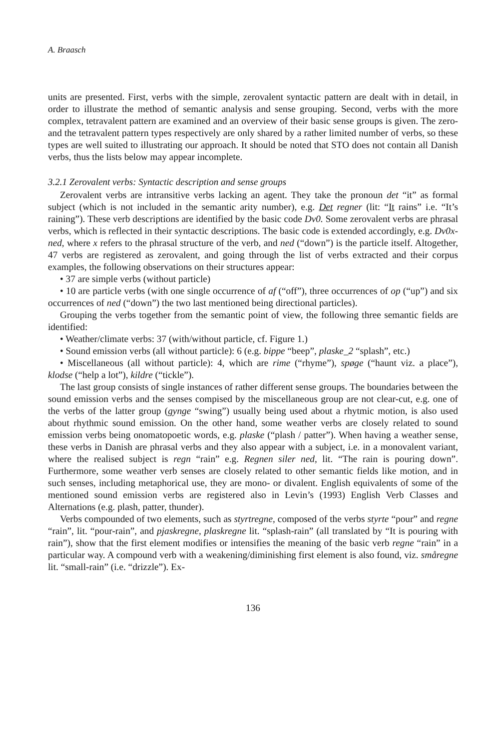A. Braasch
units are presented. First, verbs with the simple, zerovalent syntactic pattern are dealt with in detail, in order to illustrate the method of semantic analysis and sense grouping. Second, verbs with the more complex, tetravalent pattern are examined and an overview of their basic sense groups is given. The zero- and the tetravalent pattern types respectively are only shared by a rather limited number of verbs, so these types are well suited to illustrating our approach. It should be noted that STO does not contain all Danish verbs, thus the lists below may appear incomplete.
3.2.1 Zerovalent verbs: Syntactic description and sense groups
Zerovalent verbs are intransitive verbs lacking an agent. They take the pronoun det “it” as formal subject (which is not included in the semantic arity number), e.g. Det regner (lit: “It rains” i.e. “It’s raining”). These verb descriptions are identified by the basic code Dv0. Some zerovalent verbs are phrasal verbs, which is reflected in their syntactic descriptions. The basic code is extended accordingly, e.g. Dv0x-ned, where x refers to the phrasal structure of the verb, and ned (“down”) is the particle itself. Altogether, 47 verbs are registered as zerovalent, and going through the list of verbs extracted and their corpus examples, the following observations on their structures appear:
• 37 are simple verbs (without particle)
• 10 are particle verbs (with one single occurrence of af (“off”), three occurrences of op (“up”) and six occurrences of ned (“down”) the two last mentioned being directional particles).
Grouping the verbs together from the semantic point of view, the following three semantic fields are identified:
• Weather/climate verbs: 37 (with/without particle, cf. Figure 1.)
• Sound emission verbs (all without particle): 6 (e.g. bippe “beep”, plaske_2 “splash”, etc.)
• Miscellaneous (all without particle): 4, which are rime (“rhyme”), spøge (“haunt viz. a place”), klodse (“help a lot”), kildre (“tickle”).
The last group consists of single instances of rather different sense groups. The boundaries between the sound emission verbs and the senses compised by the miscellaneous group are not clear-cut, e.g. one of the verbs of the latter group (gynge “swing”) usually being used about a rhytmic motion, is also used about rhythmic sound emission. On the other hand, some weather verbs are closely related to sound emission verbs being onomatopoetic words, e.g. plaske (“plash / patter”). When having a weather sense, these verbs in Danish are phrasal verbs and they also appear with a subject, i.e. in a monovalent variant, where the realised subject is regn “rain” e.g. Regnen siler ned, lit. “The rain is pouring down”. Furthermore, some weather verb senses are closely related to other semantic fields like motion, and in such senses, including metaphorical use, they are mono- or divalent. English equivalents of some of the mentioned sound emission verbs are registered also in Levin’s (1993) English Verb Classes and Alternations (e.g. plash, patter, thunder).
Verbs compounded of two elements, such as styrtregne, composed of the verbs styrte “pour” and regne “rain”, lit. “pour-rain”, and pjaskregne, plaskregne lit. “splash-rain” (all translated by “It is pouring with rain”), show that the first element modifies or intensifies the meaning of the basic verb regne “rain” in a particular way. A compound verb with a weakening/diminishing first element is also found, viz. småregne lit. “small-rain” (i.e. “drizzle”). Ex-
136